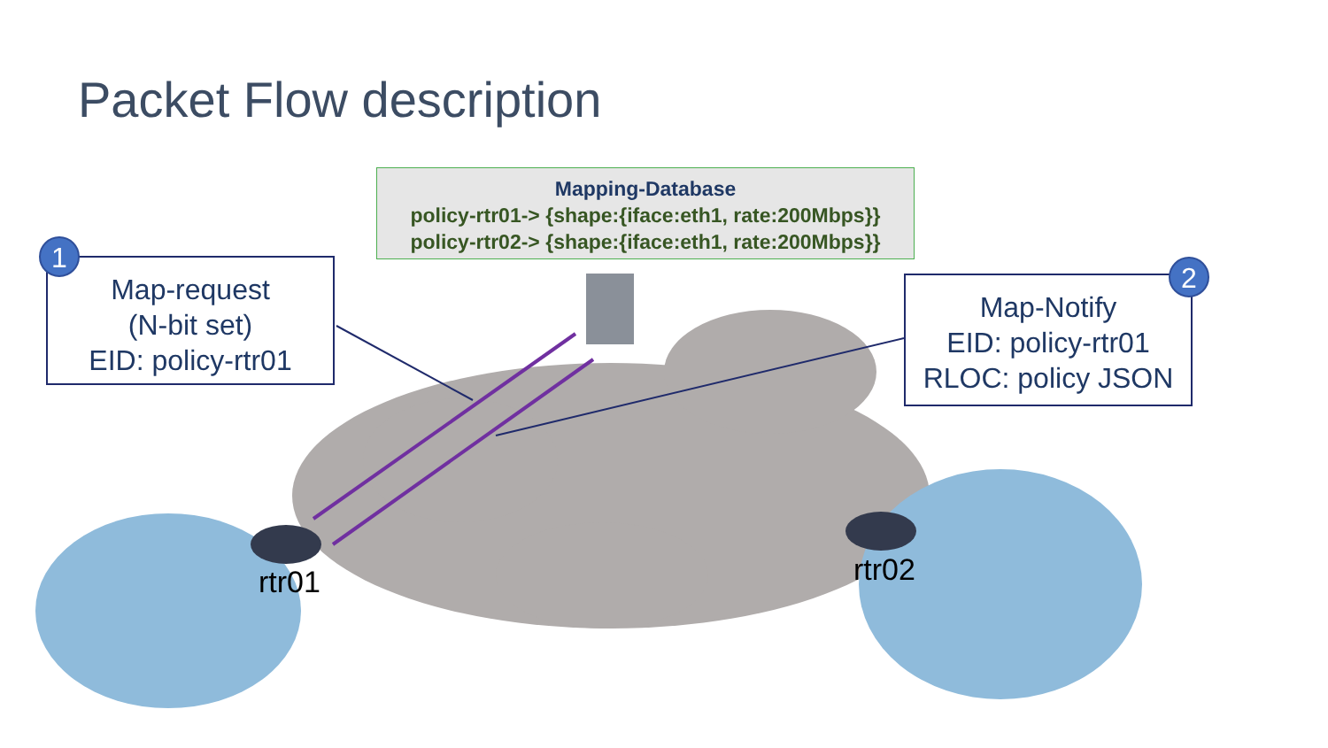Packet Flow description
Mapping-Database
policy-rtr01-> {shape:{iface:eth1, rate:200Mbps}}
policy-rtr02-> {shape:{iface:eth1, rate:200Mbps}}
Map-request
(N-bit set)
EID: policy-rtr01
1
Map-Notify
EID: policy-rtr01
RLOC: policy JSON
2
rtr01 rtr02